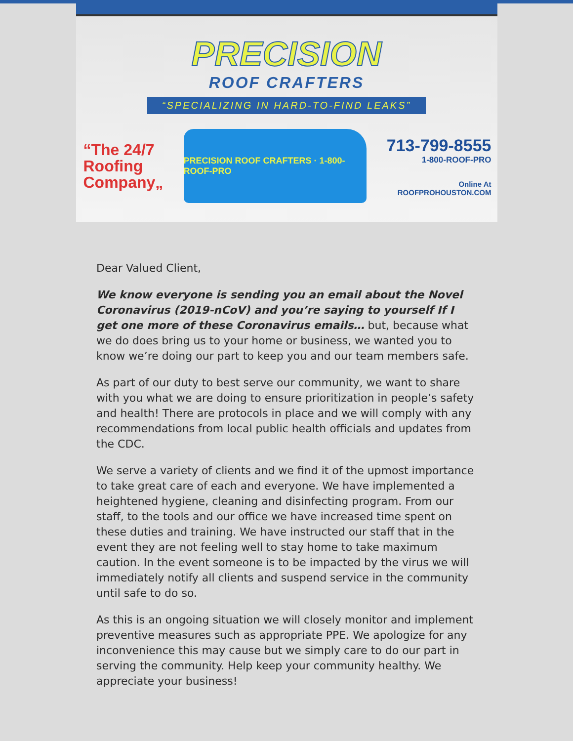PRECISION
ROOF CRAFTERS
“SPECIALIZING IN HARD-TO-FIND LEAKS”
“The 24/7
Roofing
Company„
PRECISION ROOF CRAFTERS · 1-800-ROOF-PRO
713-799-8555
1-800-ROOF-PRO
Online At
ROOFPROHOUSTON.COM
Dear Valued Client,
We know everyone is sending you an email about the Novel Coronavirus (2019-nCoV) and you’re saying to yourself If I get one more of these Coronavirus emails… but, because what we do does bring us to your home or business, we wanted you to know we’re doing our part to keep you and our team members safe.
As part of our duty to best serve our community, we want to share with you what we are doing to ensure prioritization in people’s safety and health! There are protocols in place and we will comply with any recommendations from local public health officials and updates from the CDC.
We serve a variety of clients and we find it of the upmost importance to take great care of each and everyone. We have implemented a heightened hygiene, cleaning and disinfecting program. From our staff, to the tools and our office we have increased time spent on these duties and training. We have instructed our staff that in the event they are not feeling well to stay home to take maximum caution. In the event someone is to be impacted by the virus we will immediately notify all clients and suspend service in the community until safe to do so.
As this is an ongoing situation we will closely monitor and implement preventive measures such as appropriate PPE. We apologize for any inconvenience this may cause but we simply care to do our part in serving the community. Help keep your community healthy. We appreciate your business!